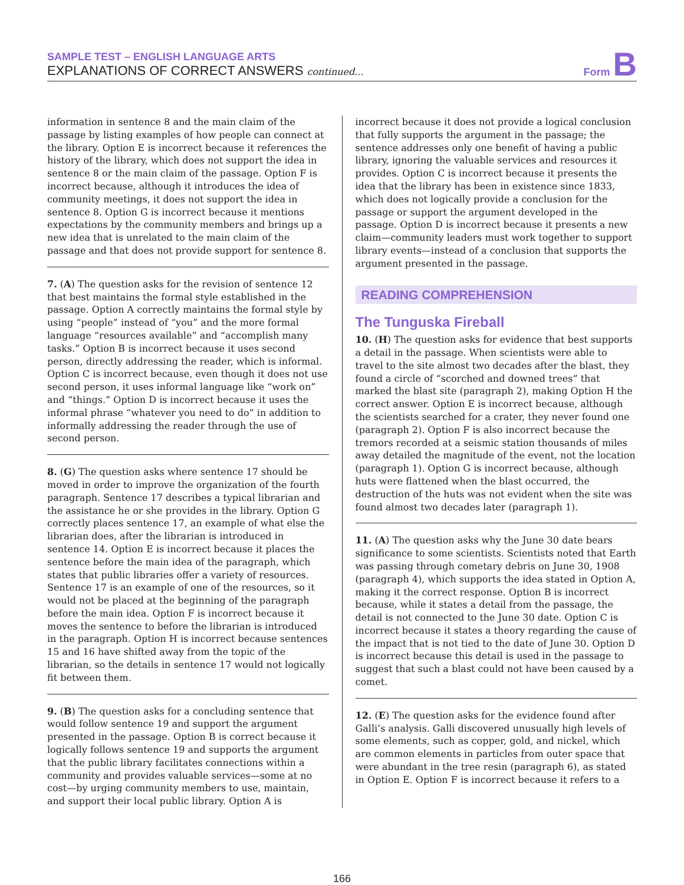SAMPLE TEST – ENGLISH LANGUAGE ARTS
EXPLANATIONS OF CORRECT ANSWERS continued...
Form B
information in sentence 8 and the main claim of the passage by listing examples of how people can connect at the library. Option E is incorrect because it references the history of the library, which does not support the idea in sentence 8 or the main claim of the passage. Option F is incorrect because, although it introduces the idea of community meetings, it does not support the idea in sentence 8. Option G is incorrect because it mentions expectations by the community members and brings up a new idea that is unrelated to the main claim of the passage and that does not provide support for sentence 8.
7. (A) The question asks for the revision of sentence 12 that best maintains the formal style established in the passage. Option A correctly maintains the formal style by using “people” instead of “you” and the more formal language “resources available” and “accomplish many tasks.” Option B is incorrect because it uses second person, directly addressing the reader, which is informal. Option C is incorrect because, even though it does not use second person, it uses informal language like “work on” and “things.” Option D is incorrect because it uses the informal phrase “whatever you need to do” in addition to informally addressing the reader through the use of second person.
8. (G) The question asks where sentence 17 should be moved in order to improve the organization of the fourth paragraph. Sentence 17 describes a typical librarian and the assistance he or she provides in the library. Option G correctly places sentence 17, an example of what else the librarian does, after the librarian is introduced in sentence 14. Option E is incorrect because it places the sentence before the main idea of the paragraph, which states that public libraries offer a variety of resources. Sentence 17 is an example of one of the resources, so it would not be placed at the beginning of the paragraph before the main idea. Option F is incorrect because it moves the sentence to before the librarian is introduced in the paragraph. Option H is incorrect because sentences 15 and 16 have shifted away from the topic of the librarian, so the details in sentence 17 would not logically fit between them.
9. (B) The question asks for a concluding sentence that would follow sentence 19 and support the argument presented in the passage. Option B is correct because it logically follows sentence 19 and supports the argument that the public library facilitates connections within a community and provides valuable services—some at no cost—by urging community members to use, maintain, and support their local public library. Option A is
incorrect because it does not provide a logical conclusion that fully supports the argument in the passage; the sentence addresses only one benefit of having a public library, ignoring the valuable services and resources it provides. Option C is incorrect because it presents the idea that the library has been in existence since 1833, which does not logically provide a conclusion for the passage or support the argument developed in the passage. Option D is incorrect because it presents a new claim—community leaders must work together to support library events—instead of a conclusion that supports the argument presented in the passage.
READING COMPREHENSION
The Tunguska Fireball
10. (H) The question asks for evidence that best supports a detail in the passage. When scientists were able to travel to the site almost two decades after the blast, they found a circle of “scorched and downed trees” that marked the blast site (paragraph 2), making Option H the correct answer. Option E is incorrect because, although the scientists searched for a crater, they never found one (paragraph 2). Option F is also incorrect because the tremors recorded at a seismic station thousands of miles away detailed the magnitude of the event, not the location (paragraph 1). Option G is incorrect because, although huts were flattened when the blast occurred, the destruction of the huts was not evident when the site was found almost two decades later (paragraph 1).
11. (A) The question asks why the June 30 date bears significance to some scientists. Scientists noted that Earth was passing through cometary debris on June 30, 1908 (paragraph 4), which supports the idea stated in Option A, making it the correct response. Option B is incorrect because, while it states a detail from the passage, the detail is not connected to the June 30 date. Option C is incorrect because it states a theory regarding the cause of the impact that is not tied to the date of June 30. Option D is incorrect because this detail is used in the passage to suggest that such a blast could not have been caused by a comet.
12. (E) The question asks for the evidence found after Galli’s analysis. Galli discovered unusually high levels of some elements, such as copper, gold, and nickel, which are common elements in particles from outer space that were abundant in the tree resin (paragraph 6), as stated in Option E. Option F is incorrect because it refers to a
166